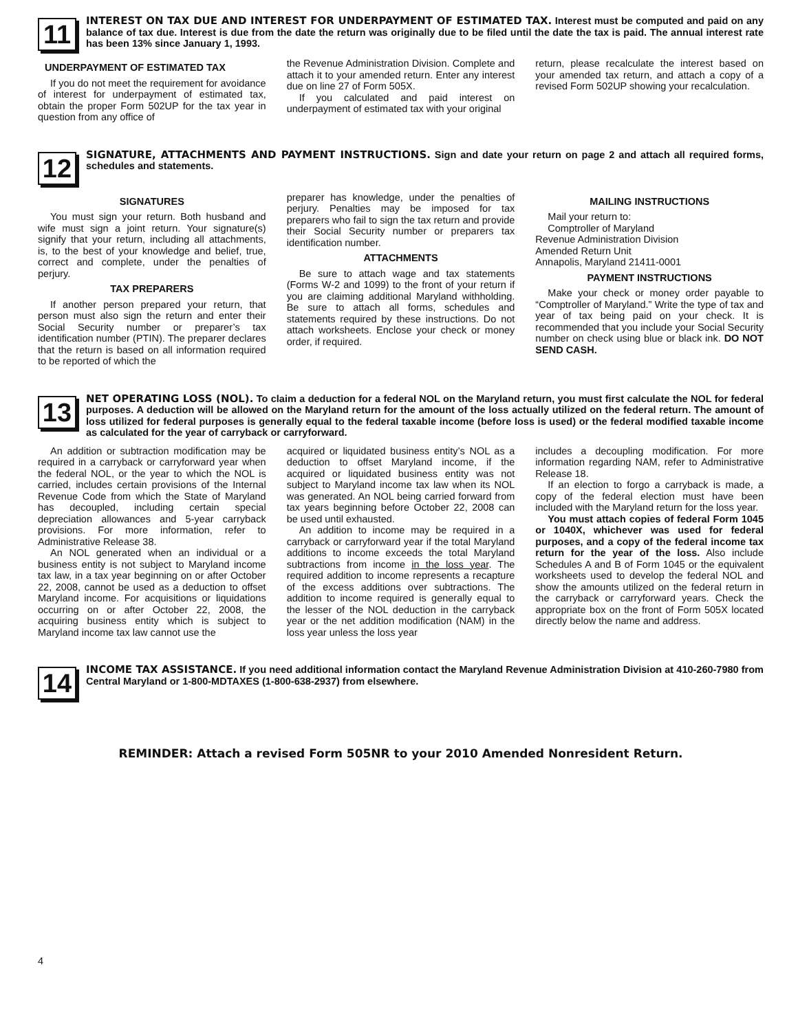11
INTEREST ON TAX DUE AND INTEREST FOR UNDERPAYMENT OF ESTIMATED TAX. Interest must be computed and paid on any balance of tax due. Interest is due from the date the return was originally due to be filed until the date the tax is paid. The annual interest rate has been 13% since January 1, 1993.
UNDERPAYMENT OF ESTIMATED TAX
If you do not meet the requirement for avoidance of interest for underpayment of estimated tax, obtain the proper Form 502UP for the tax year in question from any office of
the Revenue Administration Division. Complete and attach it to your amended return. Enter any interest due on line 27 of Form 505X.
If you calculated and paid interest on underpayment of estimated tax with your original
return, please recalculate the interest based on your amended tax return, and attach a copy of a revised Form 502UP showing your recalculation.
12
SIGNATURE, ATTACHMENTS AND PAYMENT INSTRUCTIONS. Sign and date your return on page 2 and attach all required forms, schedules and statements.
SIGNATURES
You must sign your return. Both husband and wife must sign a joint return. Your signature(s) signify that your return, including all attachments, is, to the best of your knowledge and belief, true, correct and complete, under the penalties of perjury.
TAX PREPARERS
If another person prepared your return, that person must also sign the return and enter their Social Security number or preparer’s tax identification number (PTIN). The preparer declares that the return is based on all information required to be reported of which the
preparer has knowledge, under the penalties of perjury. Penalties may be imposed for tax preparers who fail to sign the tax return and provide their Social Security number or preparers tax identification number.
ATTACHMENTS
Be sure to attach wage and tax statements (Forms W-2 and 1099) to the front of your return if you are claiming additional Maryland withholding. Be sure to attach all forms, schedules and statements required by these instructions. Do not attach worksheets. Enclose your check or money order, if required.
MAILING INSTRUCTIONS
Mail your return to:
Comptroller of Maryland
Revenue Administration Division
Amended Return Unit
Annapolis, Maryland 21411-0001
PAYMENT INSTRUCTIONS
Make your check or money order payable to “Comptroller of Maryland.” Write the type of tax and year of tax being paid on your check. It is recommended that you include your Social Security number on check using blue or black ink. DO NOT SEND CASH.
13
NET OPERATING LOSS (NOL). To claim a deduction for a federal NOL on the Maryland return, you must first calculate the NOL for federal purposes. A deduction will be allowed on the Maryland return for the amount of the loss actually utilized on the federal return. The amount of loss utilized for federal purposes is generally equal to the federal taxable income (before loss is used) or the federal modified taxable income as calculated for the year of carryback or carryforward.
An addition or subtraction modification may be required in a carryback or carryforward year when the federal NOL, or the year to which the NOL is carried, includes certain provisions of the Internal Revenue Code from which the State of Maryland has decoupled, including certain special depreciation allowances and 5-year carryback provisions. For more information, refer to Administrative Release 38.
An NOL generated when an individual or a business entity is not subject to Maryland income tax law, in a tax year beginning on or after October 22, 2008, cannot be used as a deduction to offset Maryland income. For acquisitions or liquidations occurring on or after October 22, 2008, the acquiring business entity which is subject to Maryland income tax law cannot use the
acquired or liquidated business entity’s NOL as a deduction to offset Maryland income, if the acquired or liquidated business entity was not subject to Maryland income tax law when its NOL was generated. An NOL being carried forward from tax years beginning before October 22, 2008 can be used until exhausted.
An addition to income may be required in a carryback or carryforward year if the total Maryland additions to income exceeds the total Maryland subtractions from income in the loss year. The required addition to income represents a recapture of the excess additions over subtractions. The addition to income required is generally equal to the lesser of the NOL deduction in the carryback year or the net addition modification (NAM) in the loss year unless the loss year
includes a decoupling modification. For more information regarding NAM, refer to Administrative Release 18.
If an election to forgo a carryback is made, a copy of the federal election must have been included with the Maryland return for the loss year.
You must attach copies of federal Form 1045 or 1040X, whichever was used for federal purposes, and a copy of the federal income tax return for the year of the loss. Also include Schedules A and B of Form 1045 or the equivalent worksheets used to develop the federal NOL and show the amounts utilized on the federal return in the carryback or carryforward years. Check the appropriate box on the front of Form 505X located directly below the name and address.
14
INCOME TAX ASSISTANCE. If you need additional information contact the Maryland Revenue Administration Division at 410-260-7980 from Central Maryland or 1-800-MDTAXES (1-800-638-2937) from elsewhere.
REMINDER: Attach a revised Form 505NR to your 2010 Amended Nonresident Return.
4